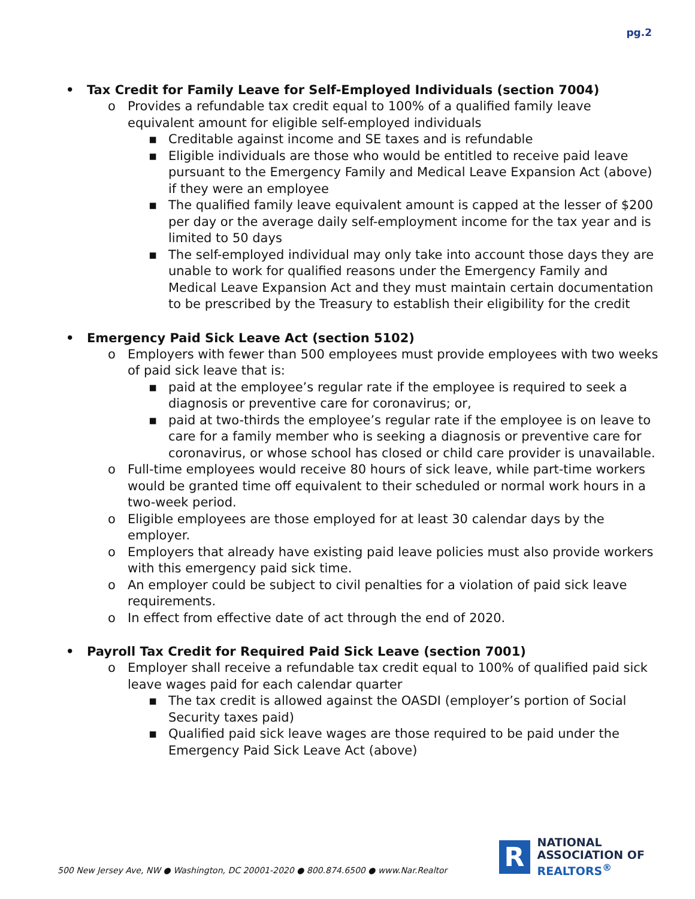pg.2
• Tax Credit for Family Leave for Self-Employed Individuals (section 7004)
o Provides a refundable tax credit equal to 100% of a qualified family leave equivalent amount for eligible self-employed individuals
▪ Creditable against income and SE taxes and is refundable
▪ Eligible individuals are those who would be entitled to receive paid leave pursuant to the Emergency Family and Medical Leave Expansion Act (above) if they were an employee
▪ The qualified family leave equivalent amount is capped at the lesser of $200 per day or the average daily self-employment income for the tax year and is limited to 50 days
▪ The self-employed individual may only take into account those days they are unable to work for qualified reasons under the Emergency Family and Medical Leave Expansion Act and they must maintain certain documentation to be prescribed by the Treasury to establish their eligibility for the credit
• Emergency Paid Sick Leave Act (section 5102)
o Employers with fewer than 500 employees must provide employees with two weeks of paid sick leave that is:
▪ paid at the employee’s regular rate if the employee is required to seek a diagnosis or preventive care for coronavirus; or,
▪ paid at two-thirds the employee’s regular rate if the employee is on leave to care for a family member who is seeking a diagnosis or preventive care for coronavirus, or whose school has closed or child care provider is unavailable.
o Full-time employees would receive 80 hours of sick leave, while part-time workers would be granted time off equivalent to their scheduled or normal work hours in a two-week period.
o Eligible employees are those employed for at least 30 calendar days by the employer.
o Employers that already have existing paid leave policies must also provide workers with this emergency paid sick time.
o An employer could be subject to civil penalties for a violation of paid sick leave requirements.
o In effect from effective date of act through the end of 2020.
• Payroll Tax Credit for Required Paid Sick Leave (section 7001)
o Employer shall receive a refundable tax credit equal to 100% of qualified paid sick leave wages paid for each calendar quarter
▪ The tax credit is allowed against the OASDI (employer’s portion of Social Security taxes paid)
▪ Qualified paid sick leave wages are those required to be paid under the Emergency Paid Sick Leave Act (above)
500 New Jersey Ave, NW ● Washington, DC 20001-2020 ● 800.874.6500 ● www.Nar.Realtor
R
NATIONAL
ASSOCIATION OF
REALTORS<sup>®</sup>